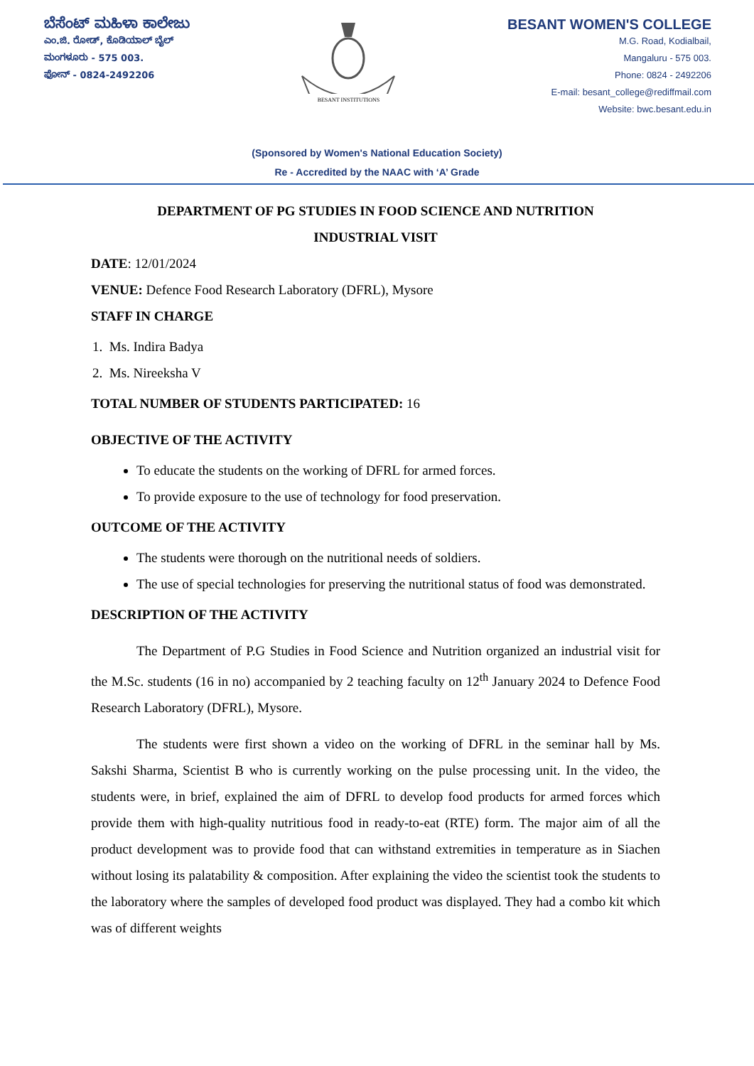ಬೆಸೆಂಟ್ ಮಹಿಳಾ ಕಾಲೇಜು
ಎಂ.ಜಿ. ರೋಡ್, ಕೊಡಿಯಾಲ್ ಬೈಲ್
ಮಂಗಳೂರು - 575 003.
ಫೋನ್ - 0824-2492206
BESANT INSTITUTIONS
BESANT WOMEN'S COLLEGE
M.G. Road, Kodialbail,
Mangaluru - 575 003.
Phone: 0824 - 2492206
E-mail: besant_college@rediffmail.com
Website: bwc.besant.edu.in
(Sponsored by Women's National Education Society)
Re - Accredited by the NAAC with ‘A’ Grade
DEPARTMENT OF PG STUDIES IN FOOD SCIENCE AND NUTRITION
INDUSTRIAL VISIT
DATE: 12/01/2024
VENUE: Defence Food Research Laboratory (DFRL), Mysore
STAFF IN CHARGE
1. Ms. Indira Badya
2. Ms. Nireeksha V
TOTAL NUMBER OF STUDENTS PARTICIPATED: 16
OBJECTIVE OF THE ACTIVITY
To educate the students on the working of DFRL for armed forces.
To provide exposure to the use of technology for food preservation.
OUTCOME OF THE ACTIVITY
The students were thorough on the nutritional needs of soldiers.
The use of special technologies for preserving the nutritional status of food was demonstrated.
DESCRIPTION OF THE ACTIVITY
The Department of P.G Studies in Food Science and Nutrition organized an industrial visit for the M.Sc. students (16 in no) accompanied by 2 teaching faculty on 12<sup>th</sup> January 2024 to Defence Food Research Laboratory (DFRL), Mysore.
The students were first shown a video on the working of DFRL in the seminar hall by Ms. Sakshi Sharma, Scientist B who is currently working on the pulse processing unit. In the video, the students were, in brief, explained the aim of DFRL to develop food products for armed forces which provide them with high-quality nutritious food in ready-to-eat (RTE) form. The major aim of all the product development was to provide food that can withstand extremities in temperature as in Siachen without losing its palatability & composition. After explaining the video the scientist took the students to the laboratory where the samples of developed food product was displayed. They had a combo kit which was of different weights